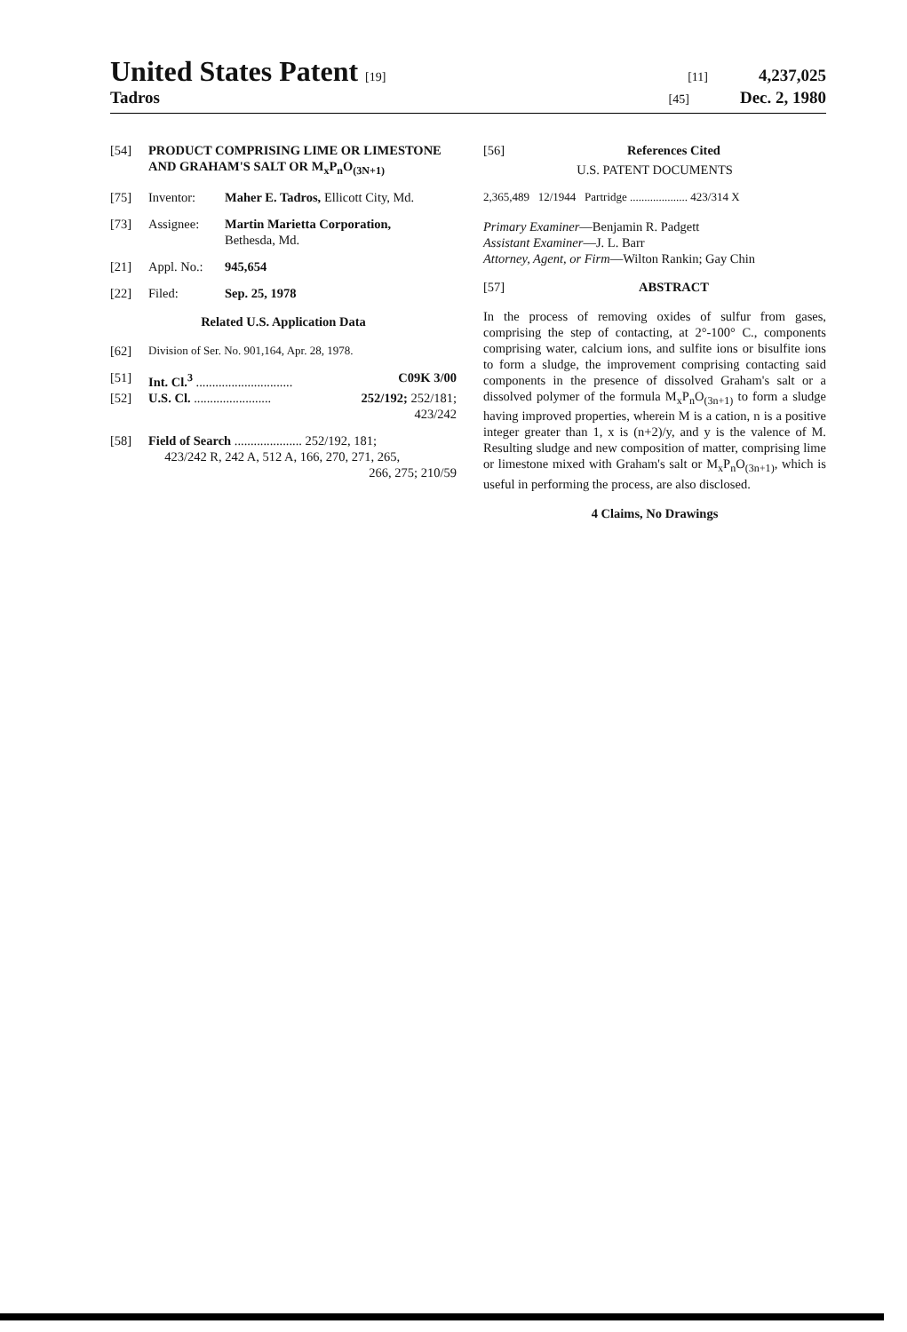United States Patent [19] [11] 4,237,025
Tadros [45] Dec. 2, 1980
[54] PRODUCT COMPRISING LIME OR LIMESTONE AND GRAHAM'S SALT OR M<sub>x</sub>P<sub>n</sub>O<sub>(3N+1)</sub>
[75] Inventor: Maher E. Tadros, Ellicott City, Md.
[73] Assignee: Martin Marietta Corporation,
Bethesda, Md.
[21] Appl. No.: 945,654
[22] Filed: Sep. 25, 1978
Related U.S. Application Data
[62] Division of Ser. No. 901,164, Apr. 28, 1978.
[51] Int. Cl.<sup>3</sup> .............................. C09K 3/00
[52] U.S. Cl. ........................ 252/192; 252/181;
423/242
[58] Field of Search ..................... 252/192, 181;
423/242 R, 242 A, 512 A, 166, 270, 271, 265,
266, 275; 210/59
[56] References Cited
U.S. PATENT DOCUMENTS
2,365,489 12/1944 Partridge .................... 423/314 X
Primary Examiner—Benjamin R. Padgett
Assistant Examiner—J. L. Barr
Attorney, Agent, or Firm—Wilton Rankin; Gay Chin
[57] ABSTRACT
In the process of removing oxides of sulfur from gases, comprising the step of contacting, at 2°-100° C., components comprising water, calcium ions, and sulfite ions or bisulfite ions to form a sludge, the improvement comprising contacting said components in the presence of dissolved Graham's salt or a dissolved polymer of the formula M<sub>x</sub>P<sub>n</sub>O<sub>(3n+1)</sub> to form a sludge having improved properties, wherein M is a cation, n is a positive integer greater than 1, x is (n+2)/y, and y is the valence of M. Resulting sludge and new composition of matter, comprising lime or limestone mixed with Graham's salt or M<sub>x</sub>P<sub>n</sub>O<sub>(3n+1)</sub>, which is useful in performing the process, are also disclosed.
4 Claims, No Drawings